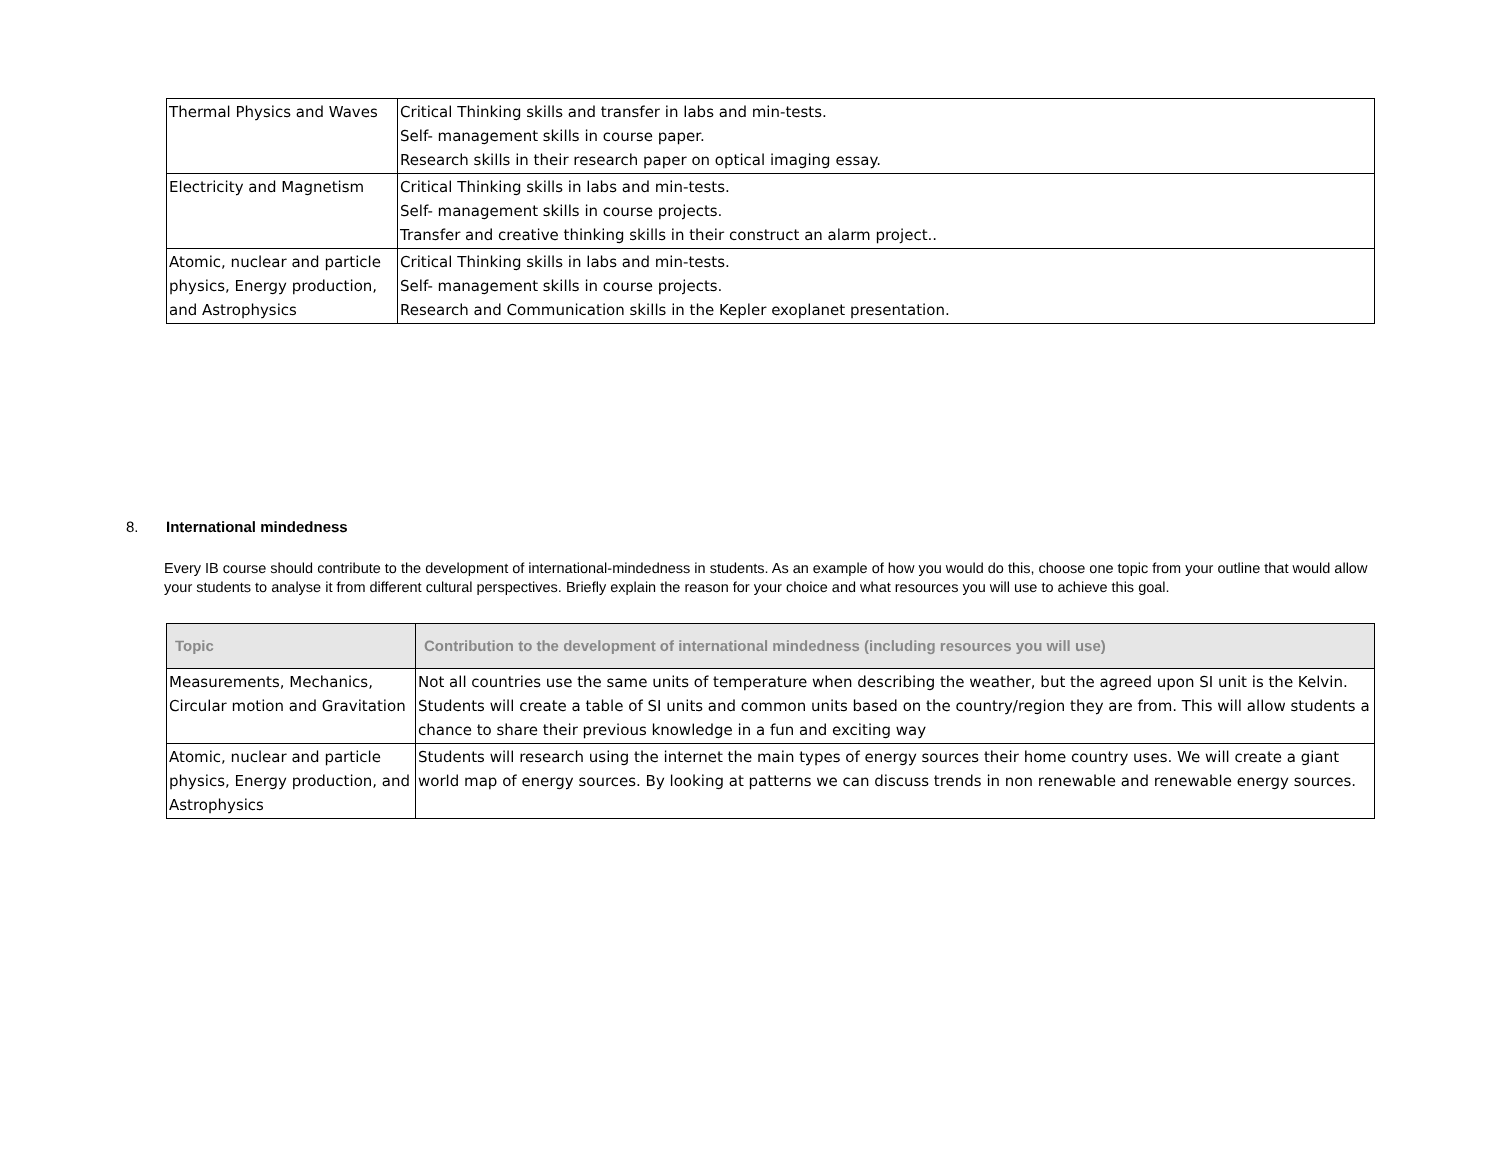| Thermal Physics and Waves | Critical Thinking skills and transfer in labs and min-tests. Self- management skills in course paper. Research skills in their research paper on optical imaging essay. |
| Electricity and Magnetism | Critical Thinking skills in labs and min-tests. Self- management skills in course projects. Transfer and creative thinking skills in their construct an alarm project.. |
| Atomic, nuclear and particle physics, Energy production, and Astrophysics | Critical Thinking skills in labs and min-tests. Self- management skills in course projects. Research and Communication skills in the Kepler exoplanet presentation. |
8. International mindedness
Every IB course should contribute to the development of international-mindedness in students. As an example of how you would do this, choose one topic from your outline that would allow your students to analyse it from different cultural perspectives. Briefly explain the reason for your choice and what resources you will use to achieve this goal.
| Topic | Contribution to the development of international mindedness (including resources you will use) |
| --- | --- |
| Measurements, Mechanics, Circular motion and Gravitation | Not all countries use the same units of temperature when describing the weather, but the agreed upon SI unit is the Kelvin. Students will create a table of SI units and common units based on the country/region they are from. This will allow students a chance to share their previous knowledge in a fun and exciting way |
| Atomic, nuclear and particle physics, Energy production, and Astrophysics | Students will research using the internet the main types of energy sources their home country uses. We will create a giant world map of energy sources. By looking at patterns we can discuss trends in non renewable and renewable energy sources. |